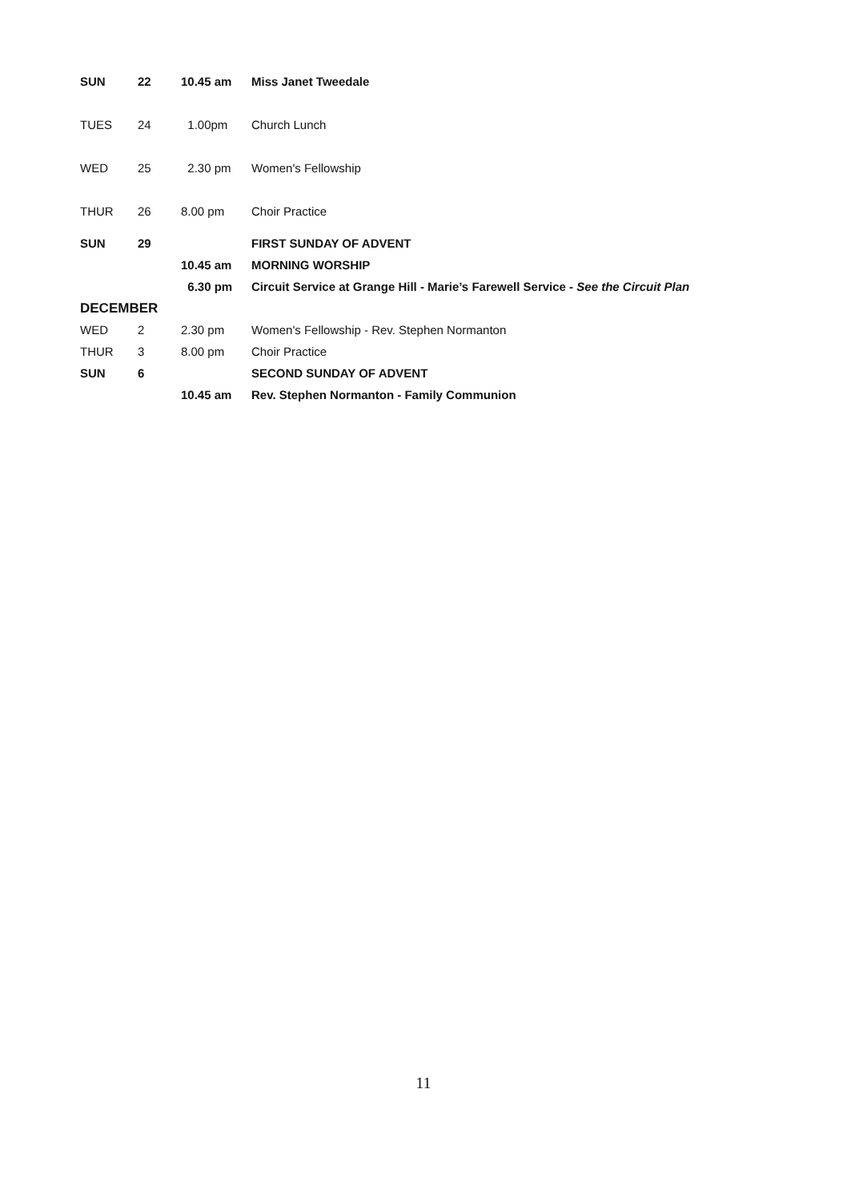| SUN | 22 | 10.45 am | Miss Janet Tweedale |
| TUES | 24 | 1.00pm | Church Lunch |
| WED | 25 | 2.30 pm | Women's Fellowship |
| THUR | 26 | 8.00 pm | Choir Practice |
| SUN | 29 | | FIRST SUNDAY OF ADVENT |
| | | 10.45 am | MORNING WORSHIP |
| | | 6.30 pm | Circuit Service at Grange Hill - Marie’s Farewell Service - See the Circuit Plan |
| DECEMBER | | | |
| WED | 2 | 2.30 pm | Women's Fellowship - Rev. Stephen Normanton |
| THUR | 3 | 8.00 pm | Choir Practice |
| SUN | 6 | | SECOND SUNDAY OF ADVENT |
| | | 10.45 am | Rev. Stephen Normanton - Family Communion |
11